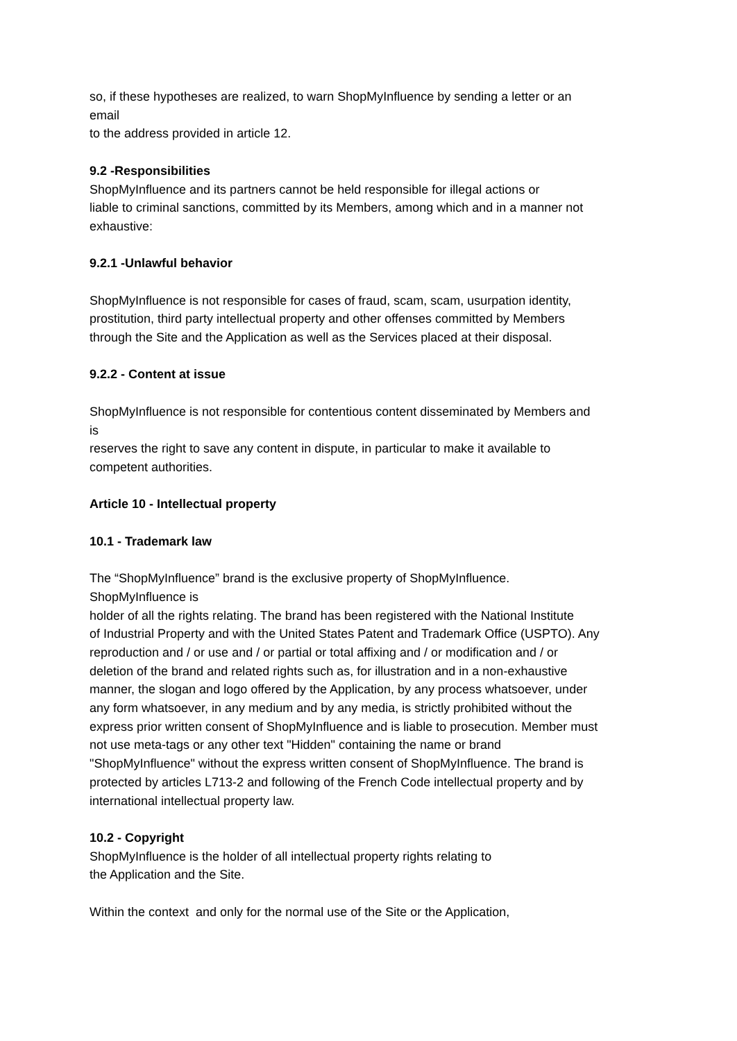so, if these hypotheses are realized, to warn ShopMyInfluence by sending a letter or an
email
to the address provided in article 12.
9.2 -Responsibilities
ShopMyInfluence and its partners cannot be held responsible for illegal actions or
liable to criminal sanctions, committed by its Members, among which and in a manner not
exhaustive:
9.2.1 -Unlawful behavior
ShopMyInfluence is not responsible for cases of fraud, scam, scam, usurpation identity,
prostitution, third party intellectual property and other offenses committed by Members
through the Site and the Application as well as the Services placed at their disposal.
9.2.2 - Content at issue
ShopMyInfluence is not responsible for contentious content disseminated by Members and
is
reserves the right to save any content in dispute, in particular to make it available to
competent authorities.
Article 10 - Intellectual property
10.1 - Trademark law
The “ShopMyInfluence” brand is the exclusive property of ShopMyInfluence.
ShopMyInfluence is
holder of all the rights relating. The brand has been registered with the National Institute
of Industrial Property and with the United States Patent and Trademark Office (USPTO). Any
reproduction and / or use and / or partial or total affixing and / or modification and / or
deletion of the brand and related rights such as, for illustration and in a non-exhaustive
manner, the slogan and logo offered by the Application, by any process whatsoever, under
any form whatsoever, in any medium and by any media, is strictly prohibited without the
express prior written consent of ShopMyInfluence and is liable to prosecution. Member must
not use meta-tags or any other text "Hidden" containing the name or brand
"ShopMyInfluence" without the express written consent of ShopMyInfluence. The brand is
protected by articles L713-2 and following of the French Code intellectual property and by
international intellectual property law.
10.2 - Copyright
ShopMyInfluence is the holder of all intellectual property rights relating to
the Application and the Site.
Within the context and only for the normal use of the Site or the Application,